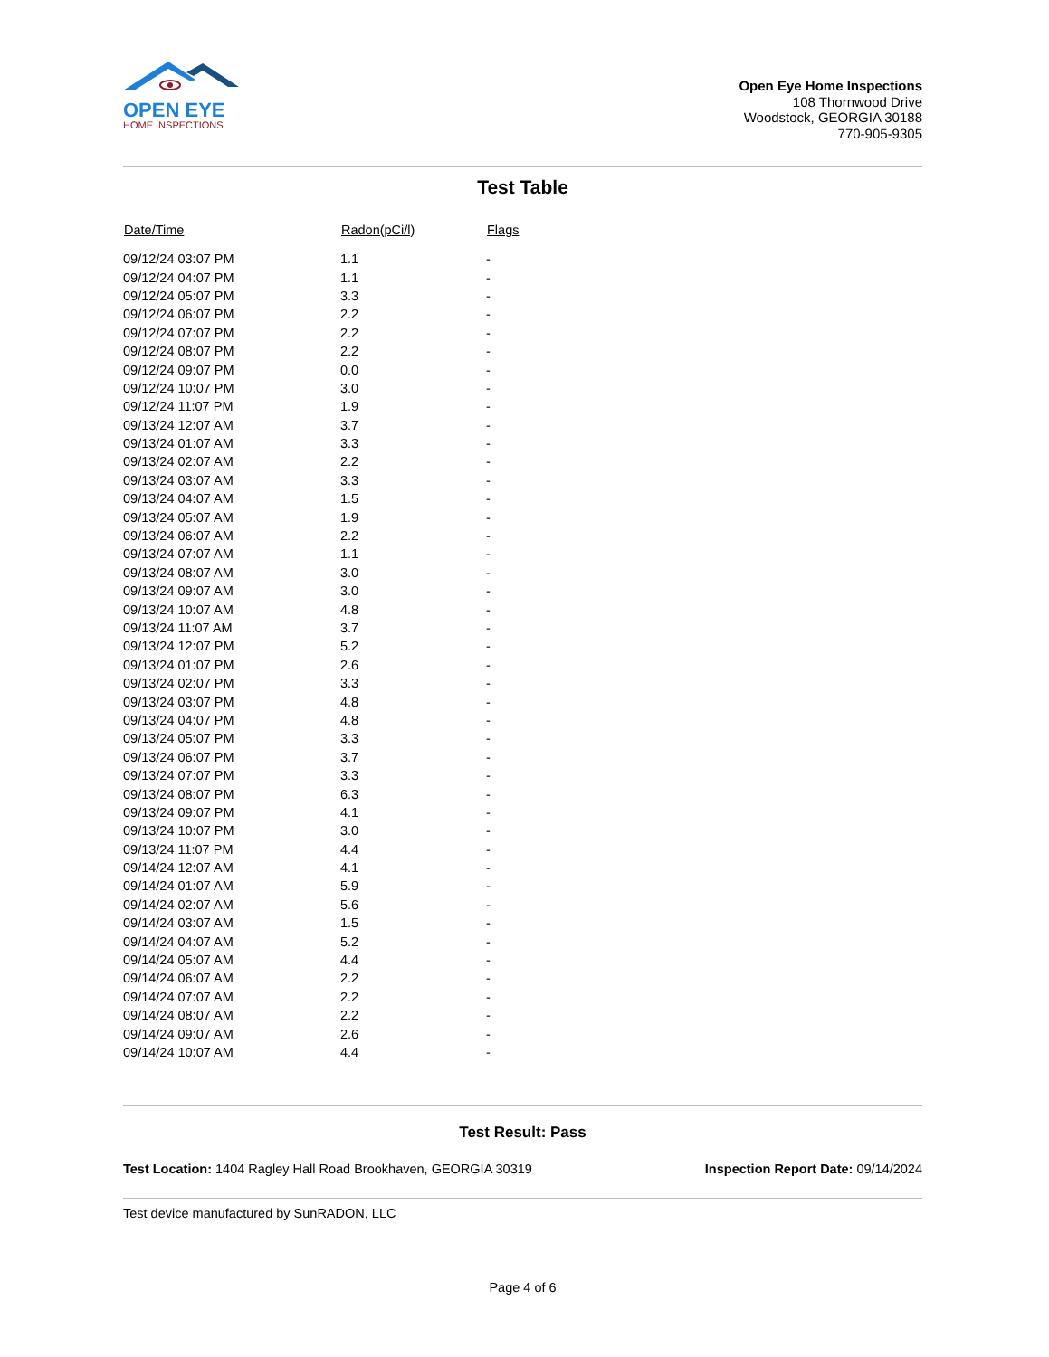OPEN EYE
HOME INSPECTIONS
Open Eye Home Inspections
108 Thornwood Drive
Woodstock, GEORGIA 30188
770-905-9305
Test Table
| Date/Time | Radon(pCi/l) | Flags |
| --- | --- | --- |
| 09/12/24 03:07 PM | 1.1 | - |
| 09/12/24 04:07 PM | 1.1 | - |
| 09/12/24 05:07 PM | 3.3 | - |
| 09/12/24 06:07 PM | 2.2 | - |
| 09/12/24 07:07 PM | 2.2 | - |
| 09/12/24 08:07 PM | 2.2 | - |
| 09/12/24 09:07 PM | 0.0 | - |
| 09/12/24 10:07 PM | 3.0 | - |
| 09/12/24 11:07 PM | 1.9 | - |
| 09/13/24 12:07 AM | 3.7 | - |
| 09/13/24 01:07 AM | 3.3 | - |
| 09/13/24 02:07 AM | 2.2 | - |
| 09/13/24 03:07 AM | 3.3 | - |
| 09/13/24 04:07 AM | 1.5 | - |
| 09/13/24 05:07 AM | 1.9 | - |
| 09/13/24 06:07 AM | 2.2 | - |
| 09/13/24 07:07 AM | 1.1 | - |
| 09/13/24 08:07 AM | 3.0 | - |
| 09/13/24 09:07 AM | 3.0 | - |
| 09/13/24 10:07 AM | 4.8 | - |
| 09/13/24 11:07 AM | 3.7 | - |
| 09/13/24 12:07 PM | 5.2 | - |
| 09/13/24 01:07 PM | 2.6 | - |
| 09/13/24 02:07 PM | 3.3 | - |
| 09/13/24 03:07 PM | 4.8 | - |
| 09/13/24 04:07 PM | 4.8 | - |
| 09/13/24 05:07 PM | 3.3 | - |
| 09/13/24 06:07 PM | 3.7 | - |
| 09/13/24 07:07 PM | 3.3 | - |
| 09/13/24 08:07 PM | 6.3 | - |
| 09/13/24 09:07 PM | 4.1 | - |
| 09/13/24 10:07 PM | 3.0 | - |
| 09/13/24 11:07 PM | 4.4 | - |
| 09/14/24 12:07 AM | 4.1 | - |
| 09/14/24 01:07 AM | 5.9 | - |
| 09/14/24 02:07 AM | 5.6 | - |
| 09/14/24 03:07 AM | 1.5 | - |
| 09/14/24 04:07 AM | 5.2 | - |
| 09/14/24 05:07 AM | 4.4 | - |
| 09/14/24 06:07 AM | 2.2 | - |
| 09/14/24 07:07 AM | 2.2 | - |
| 09/14/24 08:07 AM | 2.2 | - |
| 09/14/24 09:07 AM | 2.6 | - |
| 09/14/24 10:07 AM | 4.4 | - |
Test Result: Pass
Test Location: 1404 Ragley Hall Road Brookhaven, GEORGIA 30319
Inspection Report Date: 09/14/2024
Test device manufactured by SunRADON, LLC
Page 4 of 6